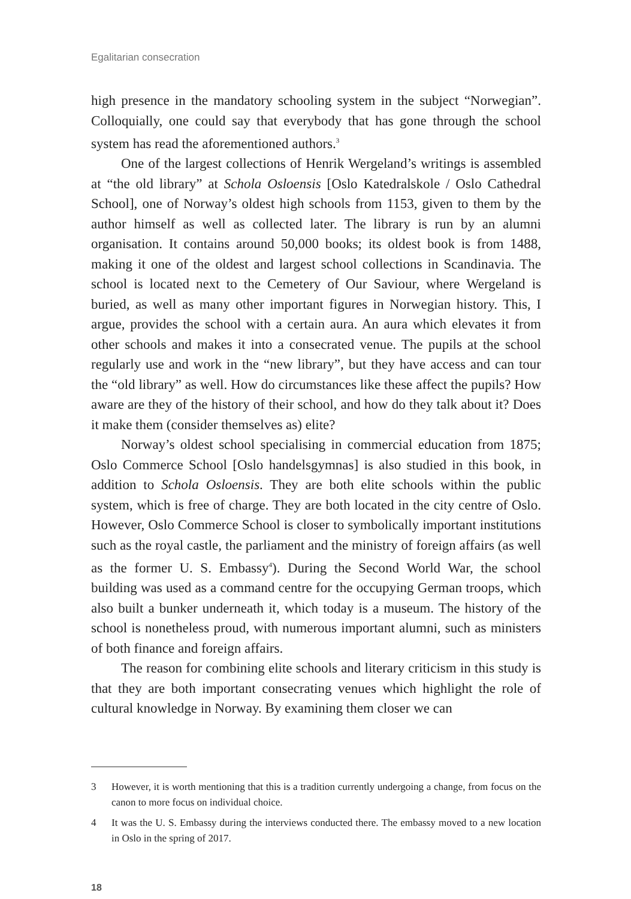Egalitarian consecration
high presence in the mandatory schooling system in the subject “Norwegian”. Colloquially, one could say that everybody that has gone through the school system has read the aforementioned authors.<sup>3</sup>
One of the largest collections of Henrik Wergeland’s writings is assembled at “the old library” at Schola Osloensis [Oslo Katedralskole / Oslo Cathedral School], one of Norway’s oldest high schools from 1153, given to them by the author himself as well as collected later. The library is run by an alumni organisation. It contains around 50,000 books; its oldest book is from 1488, making it one of the oldest and largest school collections in Scandinavia. The school is located next to the Cemetery of Our Saviour, where Wergeland is buried, as well as many other important figures in Norwegian history. This, I argue, provides the school with a certain aura. An aura which elevates it from other schools and makes it into a consecrated venue. The pupils at the school regularly use and work in the “new library”, but they have access and can tour the “old library” as well. How do circumstances like these affect the pupils? How aware are they of the history of their school, and how do they talk about it? Does it make them (consider themselves as) elite?
Norway’s oldest school specialising in commercial education from 1875; Oslo Commerce School [Oslo handelsgymnas] is also studied in this book, in addition to Schola Osloensis. They are both elite schools within the public system, which is free of charge. They are both located in the city centre of Oslo. However, Oslo Commerce School is closer to symbolically important institutions such as the royal castle, the parliament and the ministry of foreign affairs (as well as the former U. S. Embassy<sup>4</sup>). During the Second World War, the school building was used as a command centre for the occupying German troops, which also built a bunker underneath it, which today is a museum. The history of the school is nonetheless proud, with numerous important alumni, such as ministers of both finance and foreign affairs.
The reason for combining elite schools and literary criticism in this study is that they are both important consecrating venues which highlight the role of cultural knowledge in Norway. By examining them closer we can
3 However, it is worth mentioning that this is a tradition currently undergoing a change, from focus on the canon to more focus on individual choice.
4 It was the U. S. Embassy during the interviews conducted there. The embassy moved to a new location in Oslo in the spring of 2017.
18